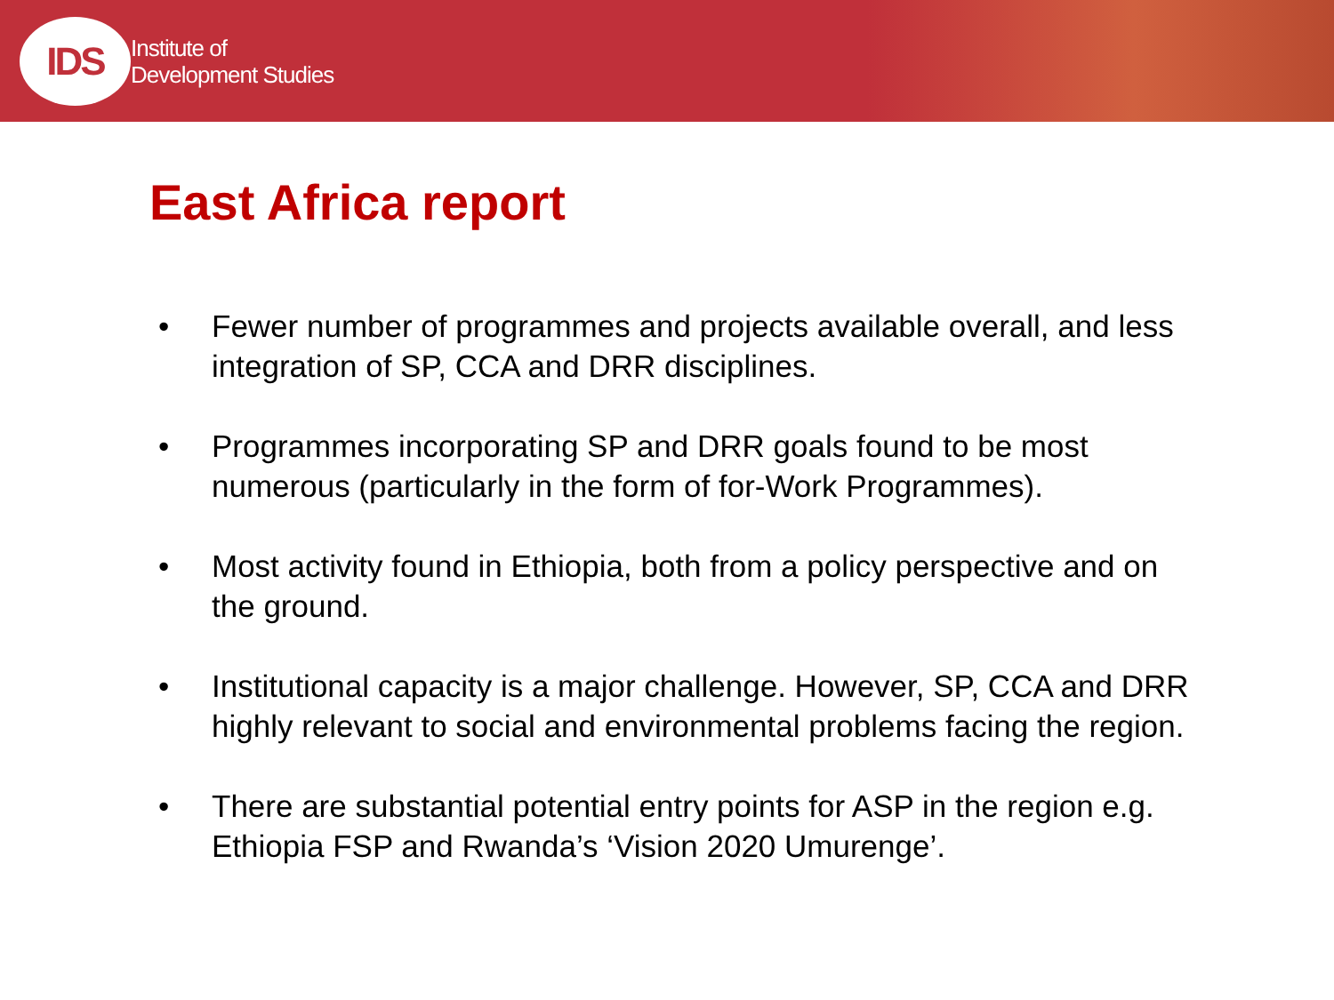IDS
Institute of
Development Studies
East Africa report
• Fewer number of programmes and projects available overall, and less integration of SP, CCA and DRR disciplines.
• Programmes incorporating SP and DRR goals found to be most numerous (particularly in the form of for-Work Programmes).
• Most activity found in Ethiopia, both from a policy perspective and on the ground.
• Institutional capacity is a major challenge. However, SP, CCA and DRR highly relevant to social and environmental problems facing the region.
• There are substantial potential entry points for ASP in the region e.g. Ethiopia FSP and Rwanda’s ‘Vision 2020 Umurenge’.